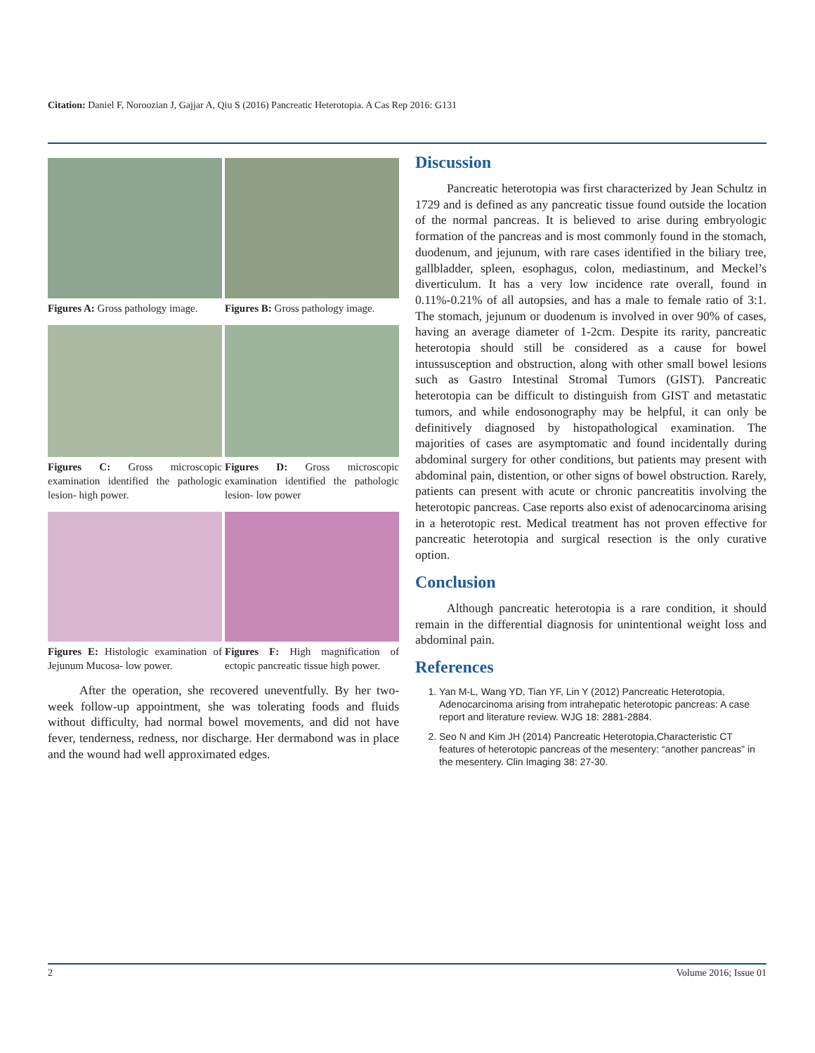Citation: Daniel F, Noroozian J, Gajjar A, Qiu S (2016) Pancreatic Heterotopia. A Cas Rep 2016: G131
Figures A: Gross pathology image.
Figures B: Gross pathology image.
Figures C: Gross microscopic examination identified the pathologic lesion- high power.
Figures D: Gross microscopic examination identified the pathologic lesion- low power
Figures E: Histologic examination of Jejunum Mucosa- low power.
Figures F: High magnification of ectopic pancreatic tissue high power.
After the operation, she recovered uneventfully. By her two-week follow-up appointment, she was tolerating foods and fluids without difficulty, had normal bowel movements, and did not have fever, tenderness, redness, nor discharge. Her dermabond was in place and the wound had well approximated edges.
Discussion
Pancreatic heterotopia was first characterized by Jean Schultz in 1729 and is defined as any pancreatic tissue found outside the location of the normal pancreas. It is believed to arise during embryologic formation of the pancreas and is most commonly found in the stomach, duodenum, and jejunum, with rare cases identified in the biliary tree, gallbladder, spleen, esophagus, colon, mediastinum, and Meckel’s diverticulum. It has a very low incidence rate overall, found in 0.11%-0.21% of all autopsies, and has a male to female ratio of 3:1. The stomach, jejunum or duodenum is involved in over 90% of cases, having an average diameter of 1-2cm. Despite its rarity, pancreatic heterotopia should still be considered as a cause for bowel intussusception and obstruction, along with other small bowel lesions such as Gastro Intestinal Stromal Tumors (GIST). Pancreatic heterotopia can be difficult to distinguish from GIST and metastatic tumors, and while endosonography may be helpful, it can only be definitively diagnosed by histopathological examination. The majorities of cases are asymptomatic and found incidentally during abdominal surgery for other conditions, but patients may present with abdominal pain, distention, or other signs of bowel obstruction. Rarely, patients can present with acute or chronic pancreatitis involving the heterotopic pancreas. Case reports also exist of adenocarcinoma arising in a heterotopic rest. Medical treatment has not proven effective for pancreatic heterotopia and surgical resection is the only curative option.
Conclusion
Although pancreatic heterotopia is a rare condition, it should remain in the differential diagnosis for unintentional weight loss and abdominal pain.
References
1. Yan M-L, Wang YD, Tian YF, Lin Y (2012) Pancreatic Heterotopia, Adenocarcinoma arising from intrahepatic heterotopic pancreas: A case report and literature review. WJG 18: 2881-2884.
2. Seo N and Kim JH (2014) Pancreatic Heterotopia,Characteristic CT features of heterotopic pancreas of the mesentery: “another pancreas” in the mesentery. Clin Imaging 38: 27-30.
2 Volume 2016; Issue 01